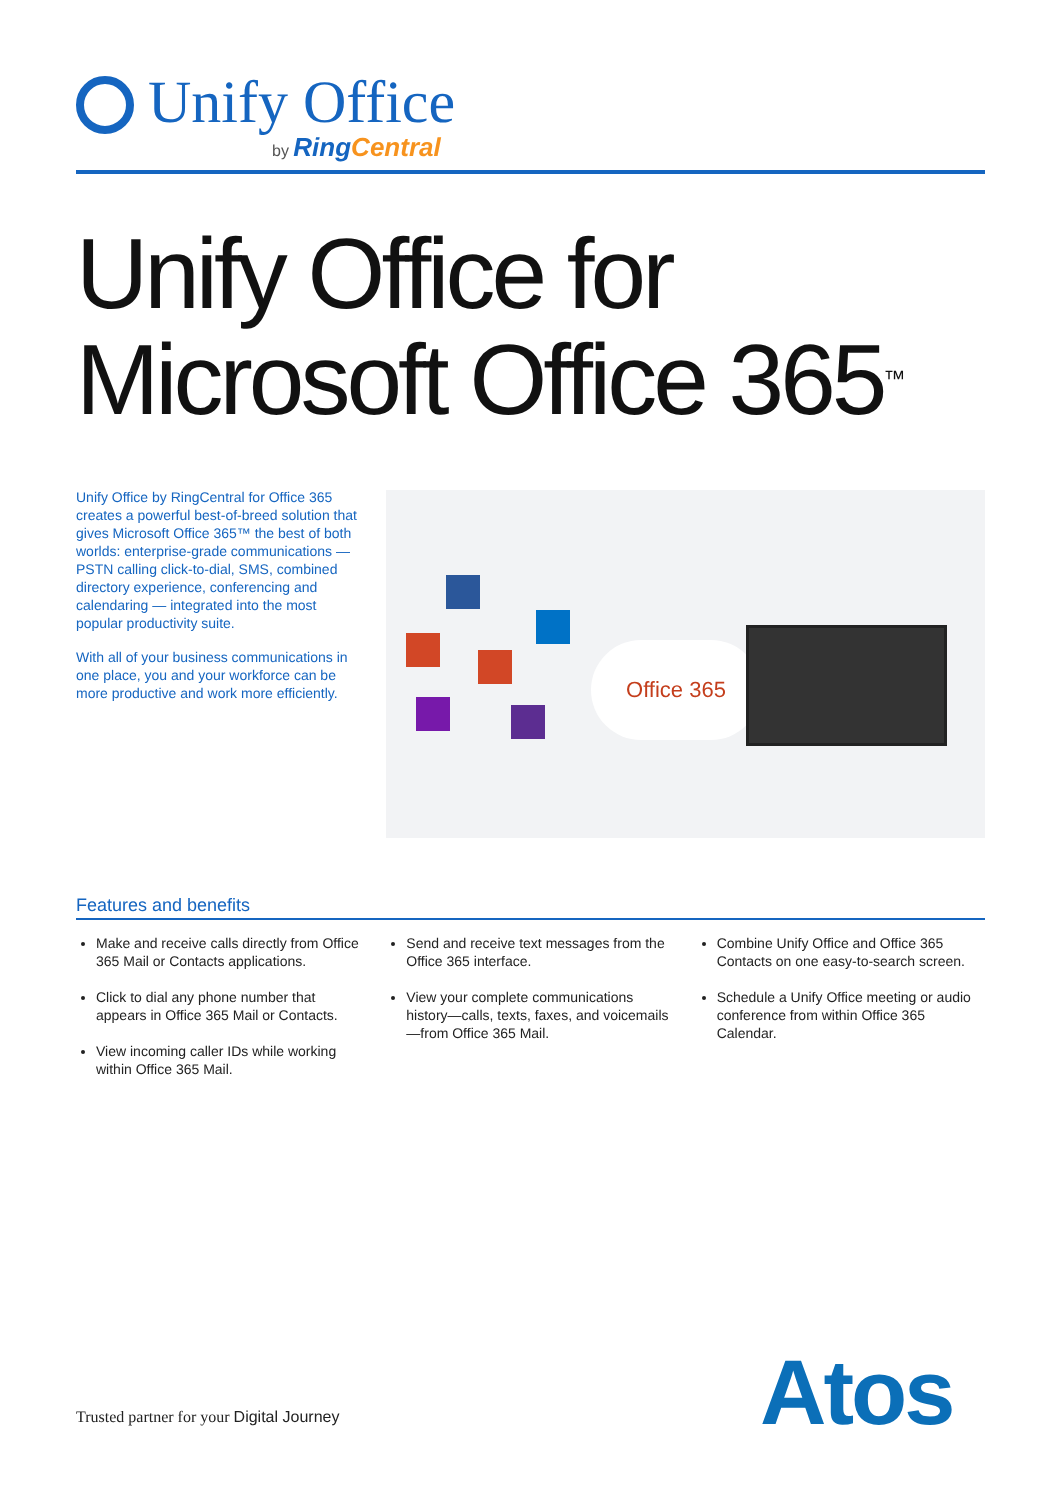Unify Office
by RingCentral
Unify Office for
Microsoft Office 365<sup>™</sup>
Unify Office by RingCentral for Office 365 creates a powerful best-of-breed solution that gives Microsoft Office 365™ the best of both worlds: enterprise-grade communications — PSTN calling click-to-dial, SMS, combined directory experience, conferencing and calendaring — integrated into the most popular productivity suite.
With all of your business communications in one place, you and your workforce can be more productive and work more efficiently.
Office 365
Features and benefits
Make and receive calls directly from Office 365 Mail or Contacts applications.
Click to dial any phone number that appears in Office 365 Mail or Contacts.
View incoming caller IDs while working within Office 365 Mail.
Send and receive text messages from the Office 365 interface.
View your complete communications history—calls, texts, faxes, and voicemails—from Office 365 Mail.
Combine Unify Office and Office 365 Contacts on one easy-to-search screen.
Schedule a Unify Office meeting or audio conference from within Office 365 Calendar.
Trusted partner for your Digital Journey
Atos